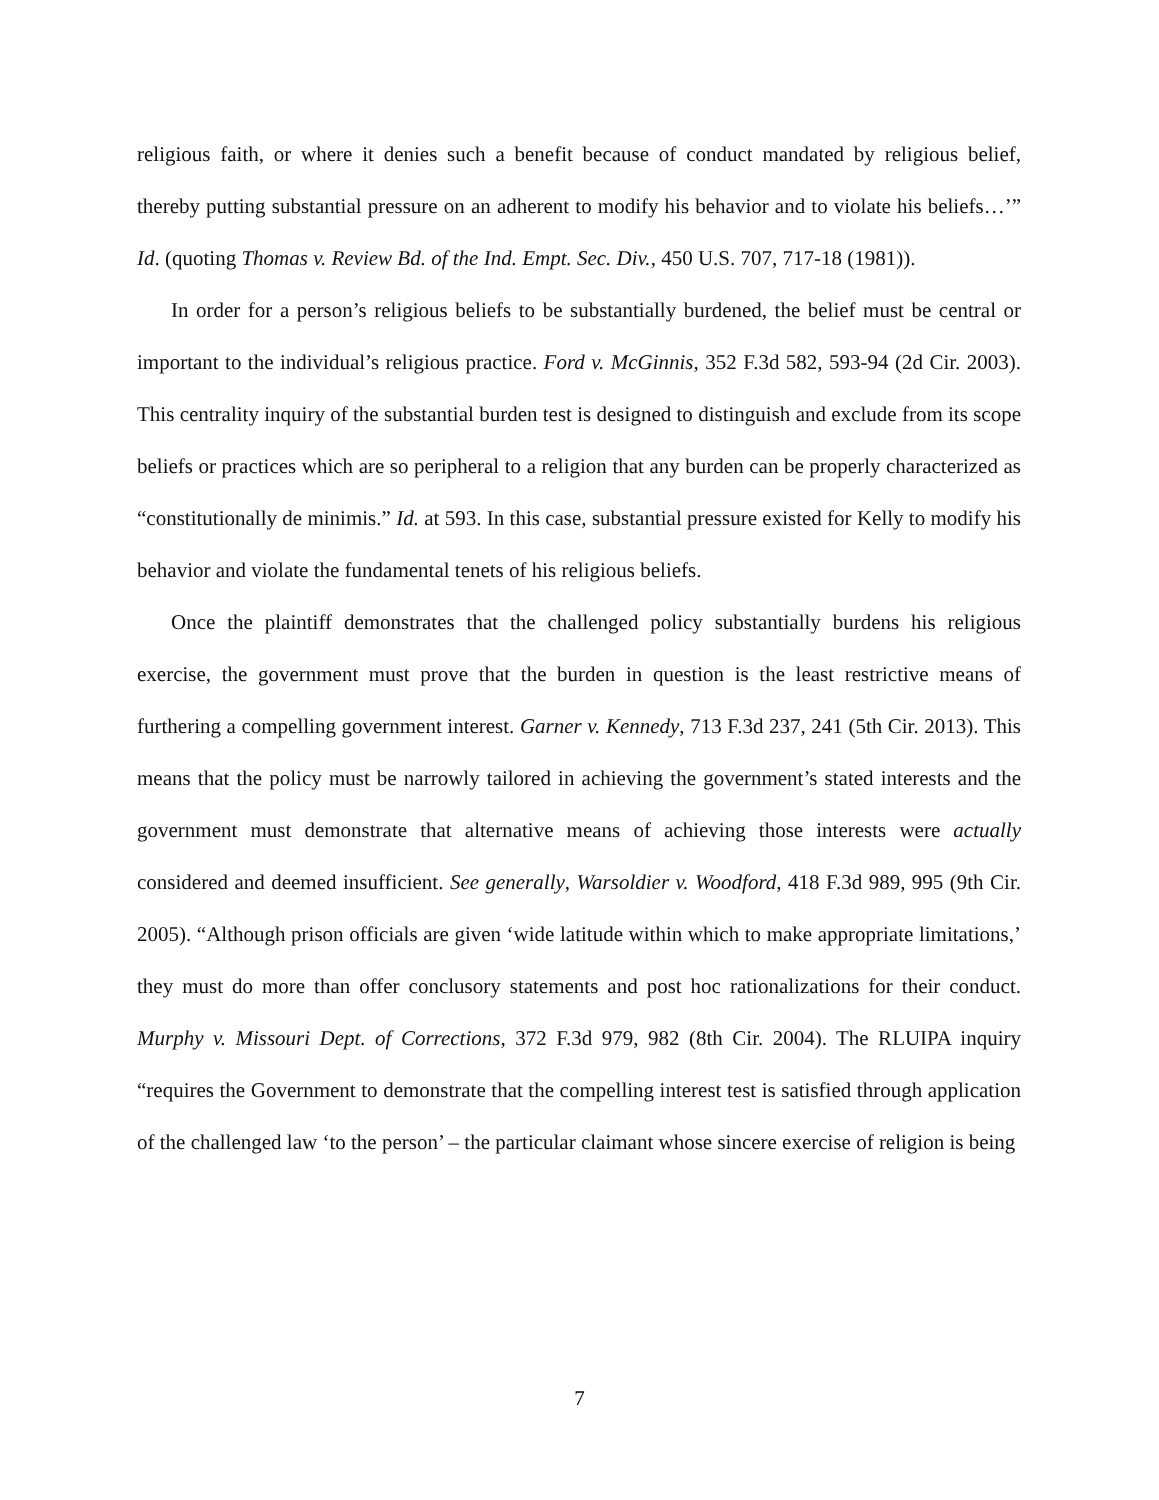religious faith, or where it denies such a benefit because of conduct mandated by religious belief, thereby putting substantial pressure on an adherent to modify his behavior and to violate his beliefs…’” Id. (quoting Thomas v. Review Bd. of the Ind. Empt. Sec. Div., 450 U.S. 707, 717-18 (1981)).
In order for a person’s religious beliefs to be substantially burdened, the belief must be central or important to the individual’s religious practice. Ford v. McGinnis, 352 F.3d 582, 593-94 (2d Cir. 2003). This centrality inquiry of the substantial burden test is designed to distinguish and exclude from its scope beliefs or practices which are so peripheral to a religion that any burden can be properly characterized as “constitutionally de minimis.” Id. at 593. In this case, substantial pressure existed for Kelly to modify his behavior and violate the fundamental tenets of his religious beliefs.
Once the plaintiff demonstrates that the challenged policy substantially burdens his religious exercise, the government must prove that the burden in question is the least restrictive means of furthering a compelling government interest. Garner v. Kennedy, 713 F.3d 237, 241 (5th Cir. 2013). This means that the policy must be narrowly tailored in achieving the government’s stated interests and the government must demonstrate that alternative means of achieving those interests were actually considered and deemed insufficient. See generally, Warsoldier v. Woodford, 418 F.3d 989, 995 (9th Cir. 2005). “Although prison officials are given ‘wide latitude within which to make appropriate limitations,’ they must do more than offer conclusory statements and post hoc rationalizations for their conduct. Murphy v. Missouri Dept. of Corrections, 372 F.3d 979, 982 (8th Cir. 2004). The RLUIPA inquiry “requires the Government to demonstrate that the compelling interest test is satisfied through application of the challenged law ‘to the person’ – the particular claimant whose sincere exercise of religion is being
7